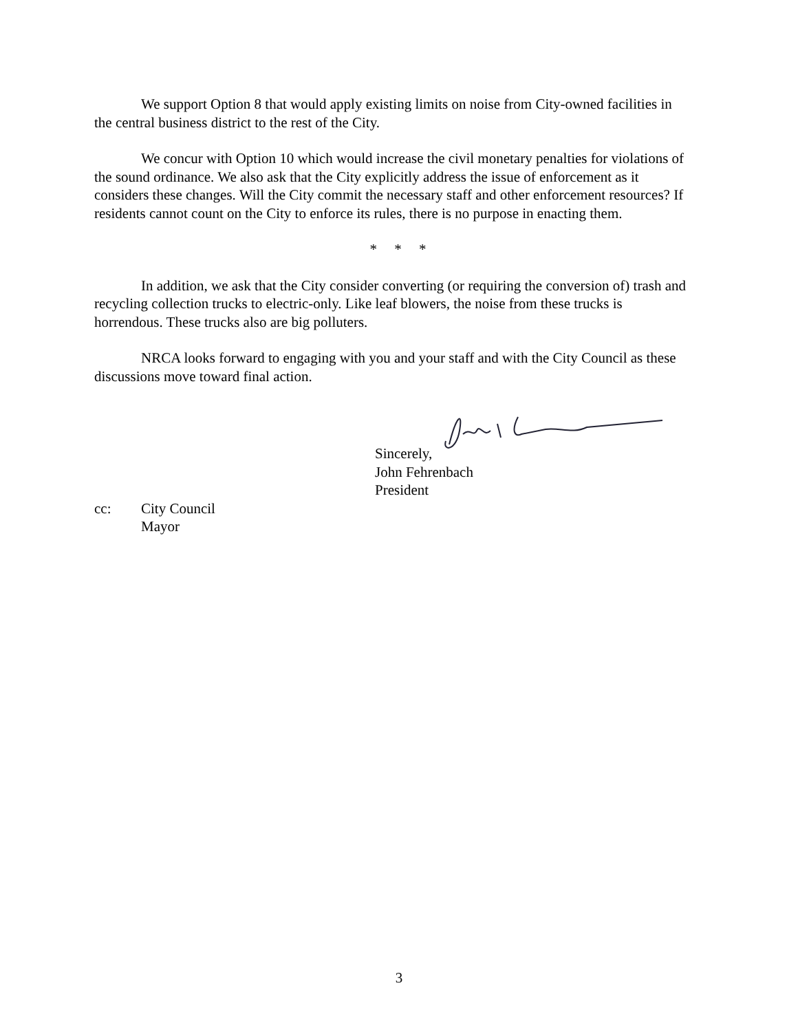We support Option 8 that would apply existing limits on noise from City-owned facilities in the central business district to the rest of the City.
We concur with Option 10 which would increase the civil monetary penalties for violations of the sound ordinance. We also ask that the City explicitly address the issue of enforcement as it considers these changes. Will the City commit the necessary staff and other enforcement resources? If residents cannot count on the City to enforce its rules, there is no purpose in enacting them.
* * *
In addition, we ask that the City consider converting (or requiring the conversion of) trash and recycling collection trucks to electric-only. Like leaf blowers, the noise from these trucks is horrendous. These trucks also are big polluters.
NRCA looks forward to engaging with you and your staff and with the City Council as these discussions move toward final action.
Sincerely,
John Fehrenbach
President
cc: City Council
Mayor
3